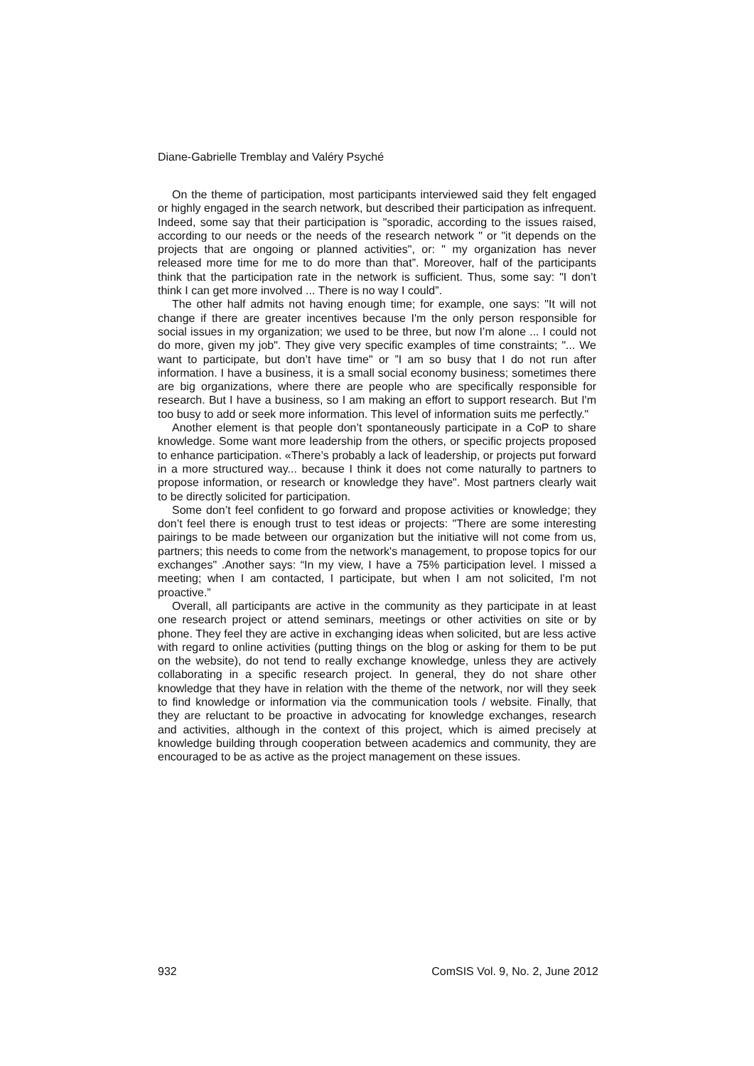Diane-Gabrielle Tremblay and Valéry Psyché
On the theme of participation, most participants interviewed said they felt engaged or highly engaged in the search network, but described their participation as infrequent. Indeed, some say that their participation is "sporadic, according to the issues raised, according to our needs or the needs of the research network " or "it depends on the projects that are ongoing or planned activities", or: " my organization has never released more time for me to do more than that”. Moreover, half of the participants think that the participation rate in the network is sufficient. Thus, some say: "I don’t think I can get more involved ... There is no way I could”.
The other half admits not having enough time; for example, one says: "It will not change if there are greater incentives because I'm the only person responsible for social issues in my organization; we used to be three, but now I’m alone ... I could not do more, given my job". They give very specific examples of time constraints; "... We want to participate, but don’t have time" or ”I am so busy that I do not run after information. I have a business, it is a small social economy business; sometimes there are big organizations, where there are people who are specifically responsible for research. But I have a business, so I am making an effort to support research. But I'm too busy to add or seek more information. This level of information suits me perfectly."
Another element is that people don’t spontaneously participate in a CoP to share knowledge. Some want more leadership from the others, or specific projects proposed to enhance participation. «There’s probably a lack of leadership, or projects put forward in a more structured way... because I think it does not come naturally to partners to propose information, or research or knowledge they have". Most partners clearly wait to be directly solicited for participation.
Some don’t feel confident to go forward and propose activities or knowledge; they don’t feel there is enough trust to test ideas or projects: "There are some interesting pairings to be made between our organization but the initiative will not come from us, partners; this needs to come from the network's management, to propose topics for our exchanges" .Another says: “In my view, I have a 75% participation level. I missed a meeting; when I am contacted, I participate, but when I am not solicited, I'm not proactive.”
Overall, all participants are active in the community as they participate in at least one research project or attend seminars, meetings or other activities on site or by phone. They feel they are active in exchanging ideas when solicited, but are less active with regard to online activities (putting things on the blog or asking for them to be put on the website), do not tend to really exchange knowledge, unless they are actively collaborating in a specific research project. In general, they do not share other knowledge that they have in relation with the theme of the network, nor will they seek to find knowledge or information via the communication tools / website. Finally, that they are reluctant to be proactive in advocating for knowledge exchanges, research and activities, although in the context of this project, which is aimed precisely at knowledge building through cooperation between academics and community, they are encouraged to be as active as the project management on these issues.
932 ComSIS Vol. 9, No. 2, June 2012